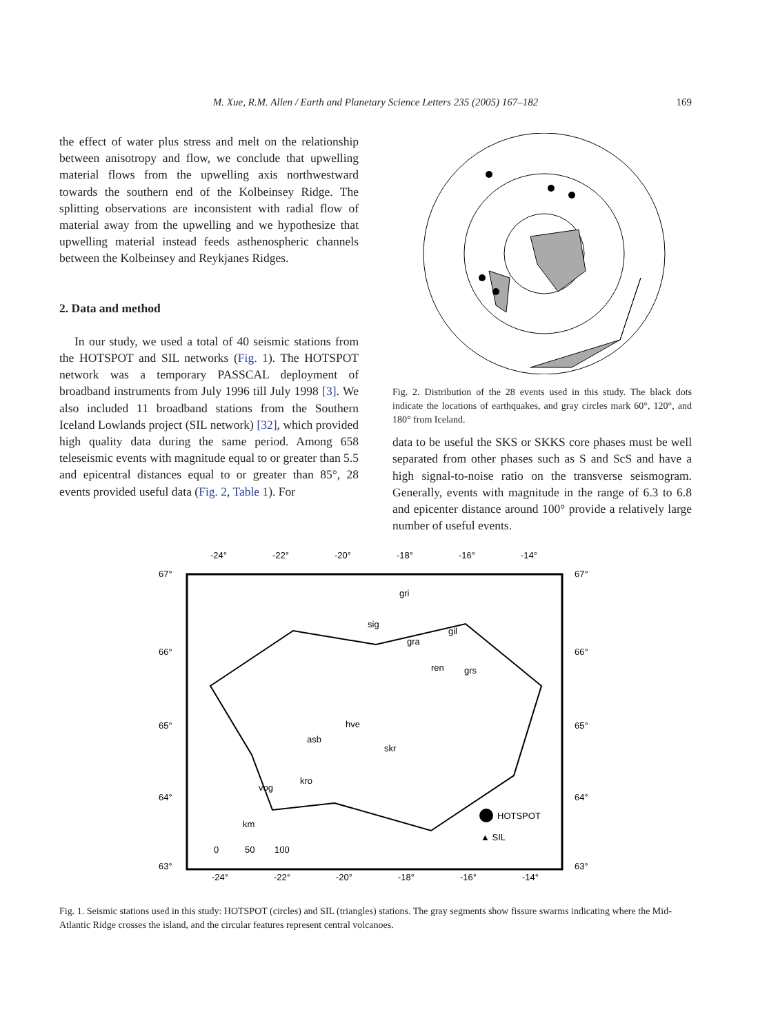M. Xue, R.M. Allen / Earth and Planetary Science Letters 235 (2005) 167–182 169
the effect of water plus stress and melt on the relationship between anisotropy and flow, we conclude that upwelling material flows from the upwelling axis northwestward towards the southern end of the Kolbeinsey Ridge. The splitting observations are inconsistent with radial flow of material away from the upwelling and we hypothesize that upwelling material instead feeds asthenospheric channels between the Kolbeinsey and Reykjanes Ridges.
2. Data and method
In our study, we used a total of 40 seismic stations from the HOTSPOT and SIL networks (Fig. 1). The HOTSPOT network was a temporary PASSCAL deployment of broadband instruments from July 1996 till July 1998 [3]. We also included 11 broadband stations from the Southern Iceland Lowlands project (SIL network) [32], which provided high quality data during the same period. Among 658 teleseismic events with magnitude equal to or greater than 5.5 and epicentral distances equal to or greater than 85°, 28 events provided useful data (Fig. 2, Table 1). For
Fig. 2. Distribution of the 28 events used in this study. The black dots indicate the locations of earthquakes, and gray circles mark 60°, 120°, and 180° from Iceland.
data to be useful the SKS or SKKS core phases must be well separated from other phases such as S and ScS and have a high signal-to-noise ratio on the transverse seismogram. Generally, events with magnitude in the range of 6.3 to 6.8 and epicenter distance around 100° provide a relatively large number of useful events.
-24°
-22°
-20°
-18°
-16°
-14°
67°
66°
65°
64°
63°
67°
66°
65°
64°
63°
gri
sig
gra
gil
ren
grs
hve
asb
skr
kro
vog
HOTSPOT
▲ SIL
km
0
50
100
-24°
-22°
-20°
-18°
-16°
-14°
Fig. 1. Seismic stations used in this study: HOTSPOT (circles) and SIL (triangles) stations. The gray segments show fissure swarms indicating where the Mid-Atlantic Ridge crosses the island, and the circular features represent central volcanoes.